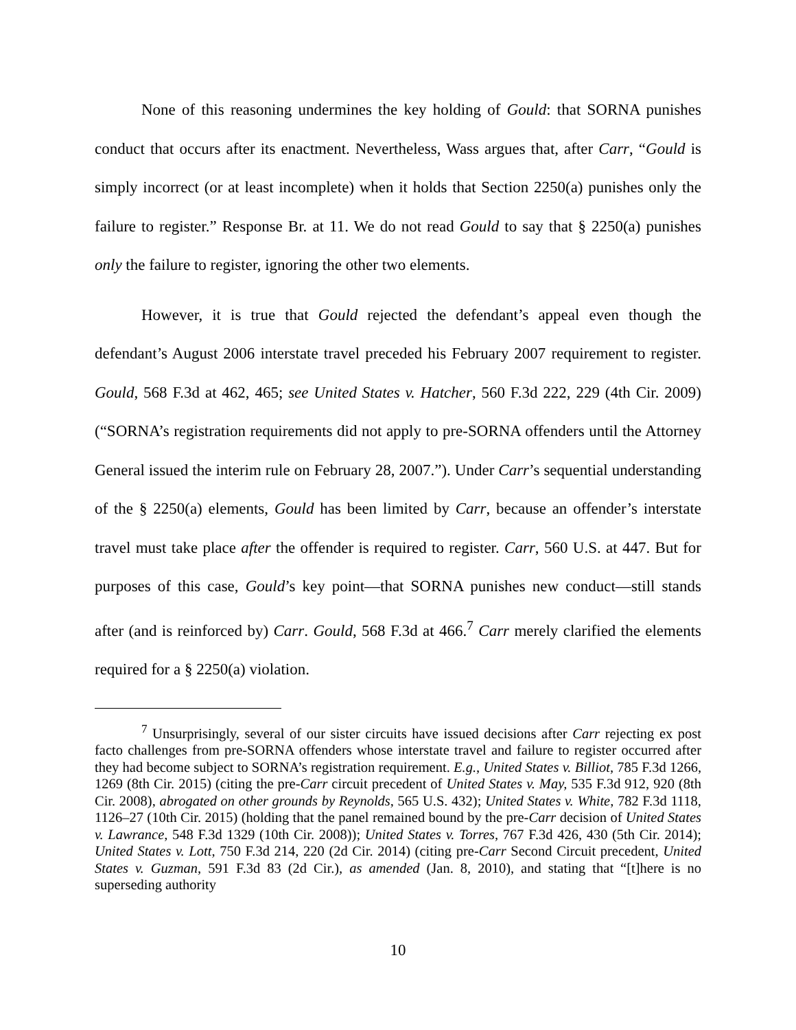None of this reasoning undermines the key holding of Gould: that SORNA punishes conduct that occurs after its enactment. Nevertheless, Wass argues that, after Carr, “Gould is simply incorrect (or at least incomplete) when it holds that Section 2250(a) punishes only the failure to register.” Response Br. at 11. We do not read Gould to say that § 2250(a) punishes only the failure to register, ignoring the other two elements.
However, it is true that Gould rejected the defendant’s appeal even though the defendant’s August 2006 interstate travel preceded his February 2007 requirement to register. Gould, 568 F.3d at 462, 465; see United States v. Hatcher, 560 F.3d 222, 229 (4th Cir. 2009) (“SORNA’s registration requirements did not apply to pre-SORNA offenders until the Attorney General issued the interim rule on February 28, 2007.”). Under Carr’s sequential understanding of the § 2250(a) elements, Gould has been limited by Carr, because an offender’s interstate travel must take place after the offender is required to register. Carr, 560 U.S. at 447. But for purposes of this case, Gould’s key point—that SORNA punishes new conduct—still stands after (and is reinforced by) Carr. Gould, 568 F.3d at 466.<sup>7</sup> Carr merely clarified the elements required for a § 2250(a) violation.
<sup>7</sup> Unsurprisingly, several of our sister circuits have issued decisions after Carr rejecting ex post facto challenges from pre-SORNA offenders whose interstate travel and failure to register occurred after they had become subject to SORNA’s registration requirement. E.g., United States v. Billiot, 785 F.3d 1266, 1269 (8th Cir. 2015) (citing the pre-Carr circuit precedent of United States v. May, 535 F.3d 912, 920 (8th Cir. 2008), abrogated on other grounds by Reynolds, 565 U.S. 432); United States v. White, 782 F.3d 1118, 1126–27 (10th Cir. 2015) (holding that the panel remained bound by the pre-Carr decision of United States v. Lawrance, 548 F.3d 1329 (10th Cir. 2008)); United States v. Torres, 767 F.3d 426, 430 (5th Cir. 2014); United States v. Lott, 750 F.3d 214, 220 (2d Cir. 2014) (citing pre-Carr Second Circuit precedent, United States v. Guzman, 591 F.3d 83 (2d Cir.), as amended (Jan. 8, 2010), and stating that “[t]here is no superseding authority
10